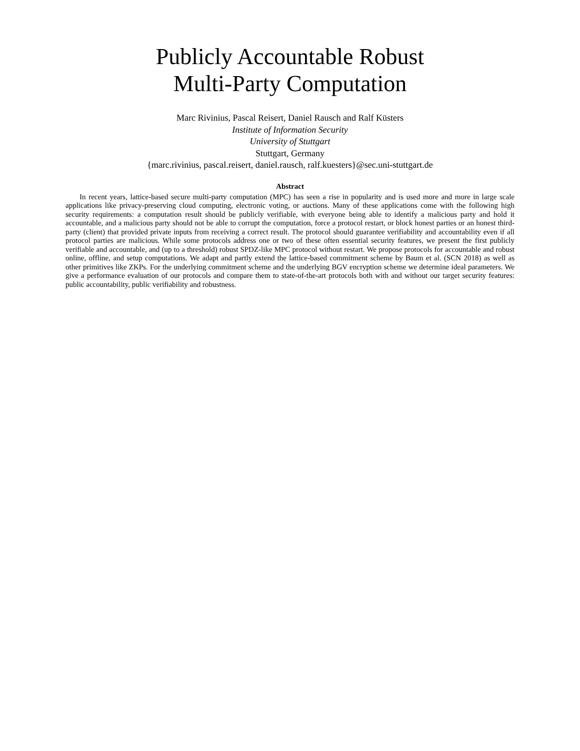Publicly Accountable Robust
Multi-Party Computation
Marc Rivinius, Pascal Reisert, Daniel Rausch and Ralf Küsters
Institute of Information Security
University of Stuttgart
Stuttgart, Germany
{marc.rivinius, pascal.reisert, daniel.rausch, ralf.kuesters}@sec.uni-stuttgart.de
Abstract
In recent years, lattice-based secure multi-party computation (MPC) has seen a rise in popularity and is used more and more in large scale applications like privacy-preserving cloud computing, electronic voting, or auctions. Many of these applications come with the following high security requirements: a computation result should be publicly verifiable, with everyone being able to identify a malicious party and hold it accountable, and a malicious party should not be able to corrupt the computation, force a protocol restart, or block honest parties or an honest third-party (client) that provided private inputs from receiving a correct result. The protocol should guarantee verifiability and accountability even if all protocol parties are malicious. While some protocols address one or two of these often essential security features, we present the first publicly verifiable and accountable, and (up to a threshold) robust SPDZ-like MPC protocol without restart. We propose protocols for accountable and robust online, offline, and setup computations. We adapt and partly extend the lattice-based commitment scheme by Baum et al. (SCN 2018) as well as other primitives like ZKPs. For the underlying commitment scheme and the underlying BGV encryption scheme we determine ideal parameters. We give a performance evaluation of our protocols and compare them to state-of-the-art protocols both with and without our target security features: public accountability, public verifiability and robustness.